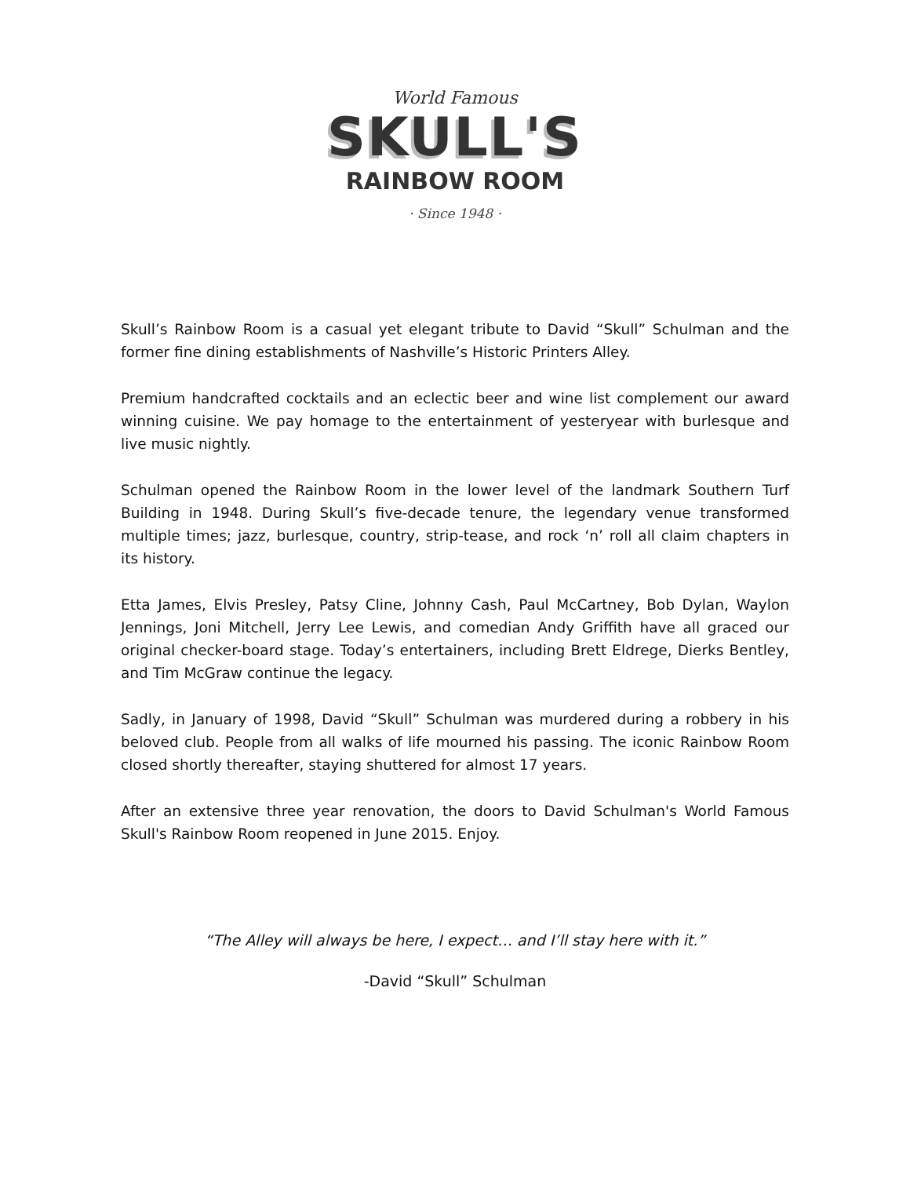World Famous
SKULL'S
RAINBOW ROOM
· Since 1948 ·
Skull’s Rainbow Room is a casual yet elegant tribute to David “Skull” Schulman and the former fine dining establishments of Nashville’s Historic Printers Alley.
Premium handcrafted cocktails and an eclectic beer and wine list complement our award winning cuisine. We pay homage to the entertainment of yesteryear with burlesque and live music nightly.
Schulman opened the Rainbow Room in the lower level of the landmark Southern Turf Building in 1948. During Skull’s five-decade tenure, the legendary venue transformed multiple times; jazz, burlesque, country, strip-tease, and rock ‘n’ roll all claim chapters in its history.
Etta James, Elvis Presley, Patsy Cline, Johnny Cash, Paul McCartney, Bob Dylan, Waylon Jennings, Joni Mitchell, Jerry Lee Lewis, and comedian Andy Griffith have all graced our original checker-board stage. Today’s entertainers, including Brett Eldrege, Dierks Bentley, and Tim McGraw continue the legacy.
Sadly, in January of 1998, David “Skull” Schulman was murdered during a robbery in his beloved club. People from all walks of life mourned his passing. The iconic Rainbow Room closed shortly thereafter, staying shuttered for almost 17 years.
After an extensive three year renovation, the doors to David Schulman's World Famous Skull's Rainbow Room reopened in June 2015. Enjoy.
“The Alley will always be here, I expect… and I’ll stay here with it.”
-David “Skull” Schulman